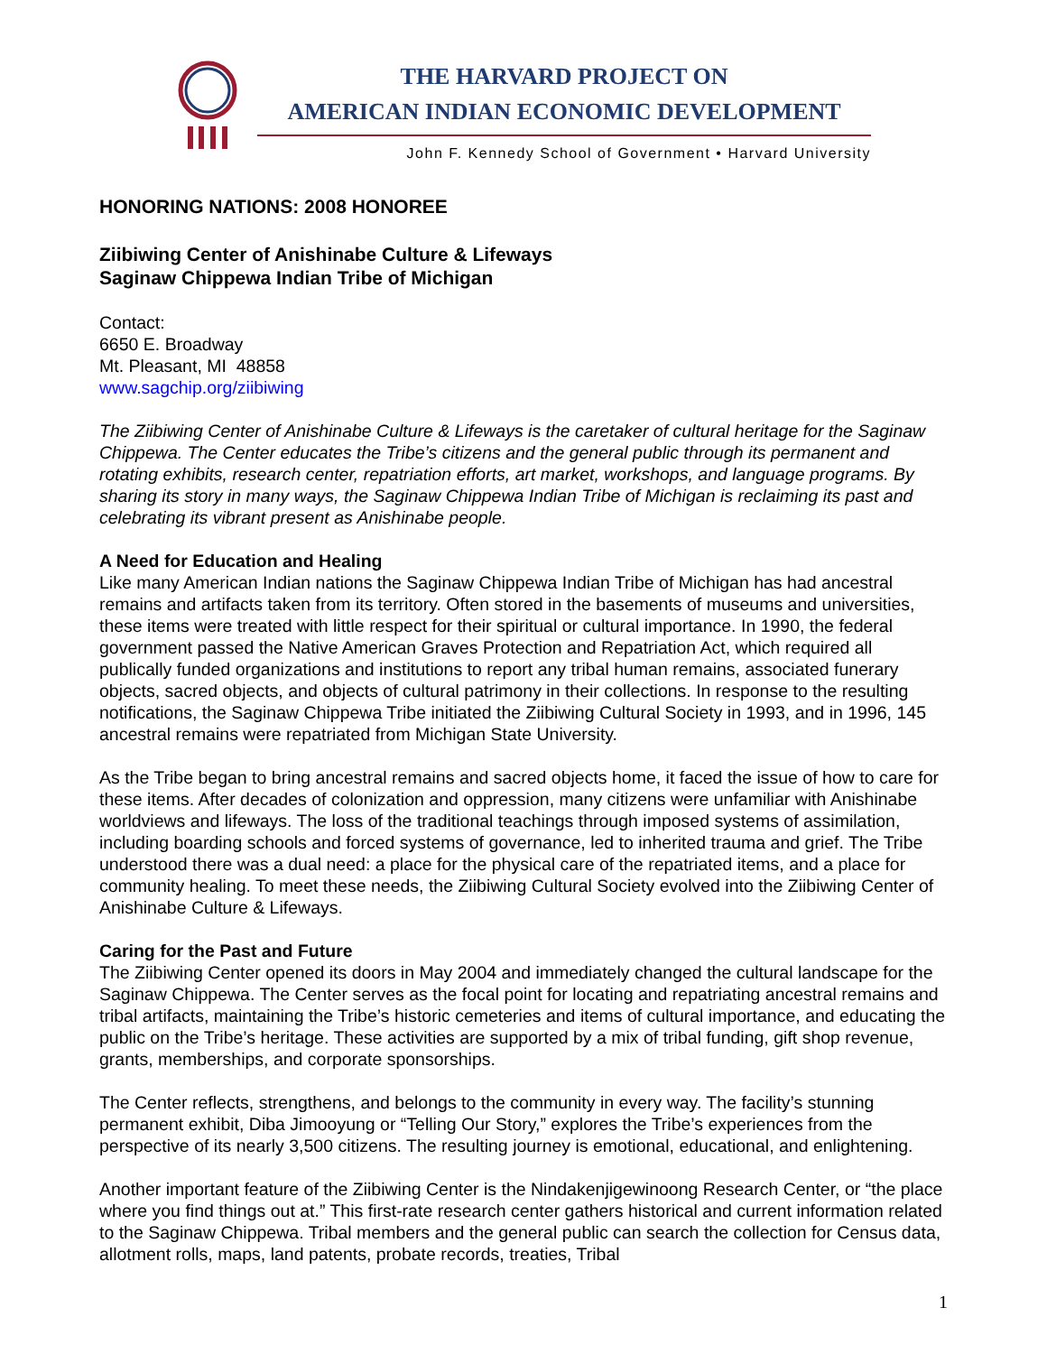THE HARVARD PROJECT ON
AMERICAN INDIAN ECONOMIC DEVELOPMENT
John F. Kennedy School of Government • Harvard University
HONORING NATIONS: 2008 HONOREE
Ziibiwing Center of Anishinabe Culture & Lifeways
Saginaw Chippewa Indian Tribe of Michigan
Contact:
6650 E. Broadway
Mt. Pleasant, MI 48858
www.sagchip.org/ziibiwing
The Ziibiwing Center of Anishinabe Culture & Lifeways is the caretaker of cultural heritage for the Saginaw Chippewa. The Center educates the Tribe’s citizens and the general public through its permanent and rotating exhibits, research center, repatriation efforts, art market, workshops, and language programs. By sharing its story in many ways, the Saginaw Chippewa Indian Tribe of Michigan is reclaiming its past and celebrating its vibrant present as Anishinabe people.
A Need for Education and Healing
Like many American Indian nations the Saginaw Chippewa Indian Tribe of Michigan has had ancestral remains and artifacts taken from its territory. Often stored in the basements of museums and universities, these items were treated with little respect for their spiritual or cultural importance. In 1990, the federal government passed the Native American Graves Protection and Repatriation Act, which required all publically funded organizations and institutions to report any tribal human remains, associated funerary objects, sacred objects, and objects of cultural patrimony in their collections. In response to the resulting notifications, the Saginaw Chippewa Tribe initiated the Ziibiwing Cultural Society in 1993, and in 1996, 145 ancestral remains were repatriated from Michigan State University.
As the Tribe began to bring ancestral remains and sacred objects home, it faced the issue of how to care for these items. After decades of colonization and oppression, many citizens were unfamiliar with Anishinabe worldviews and lifeways. The loss of the traditional teachings through imposed systems of assimilation, including boarding schools and forced systems of governance, led to inherited trauma and grief. The Tribe understood there was a dual need: a place for the physical care of the repatriated items, and a place for community healing. To meet these needs, the Ziibiwing Cultural Society evolved into the Ziibiwing Center of Anishinabe Culture & Lifeways.
Caring for the Past and Future
The Ziibiwing Center opened its doors in May 2004 and immediately changed the cultural landscape for the Saginaw Chippewa. The Center serves as the focal point for locating and repatriating ancestral remains and tribal artifacts, maintaining the Tribe’s historic cemeteries and items of cultural importance, and educating the public on the Tribe’s heritage. These activities are supported by a mix of tribal funding, gift shop revenue, grants, memberships, and corporate sponsorships.
The Center reflects, strengthens, and belongs to the community in every way. The facility’s stunning permanent exhibit, Diba Jimooyung or “Telling Our Story,” explores the Tribe’s experiences from the perspective of its nearly 3,500 citizens. The resulting journey is emotional, educational, and enlightening.
Another important feature of the Ziibiwing Center is the Nindakenjigewinoong Research Center, or “the place where you find things out at.” This first-rate research center gathers historical and current information related to the Saginaw Chippewa. Tribal members and the general public can search the collection for Census data, allotment rolls, maps, land patents, probate records, treaties, Tribal
1